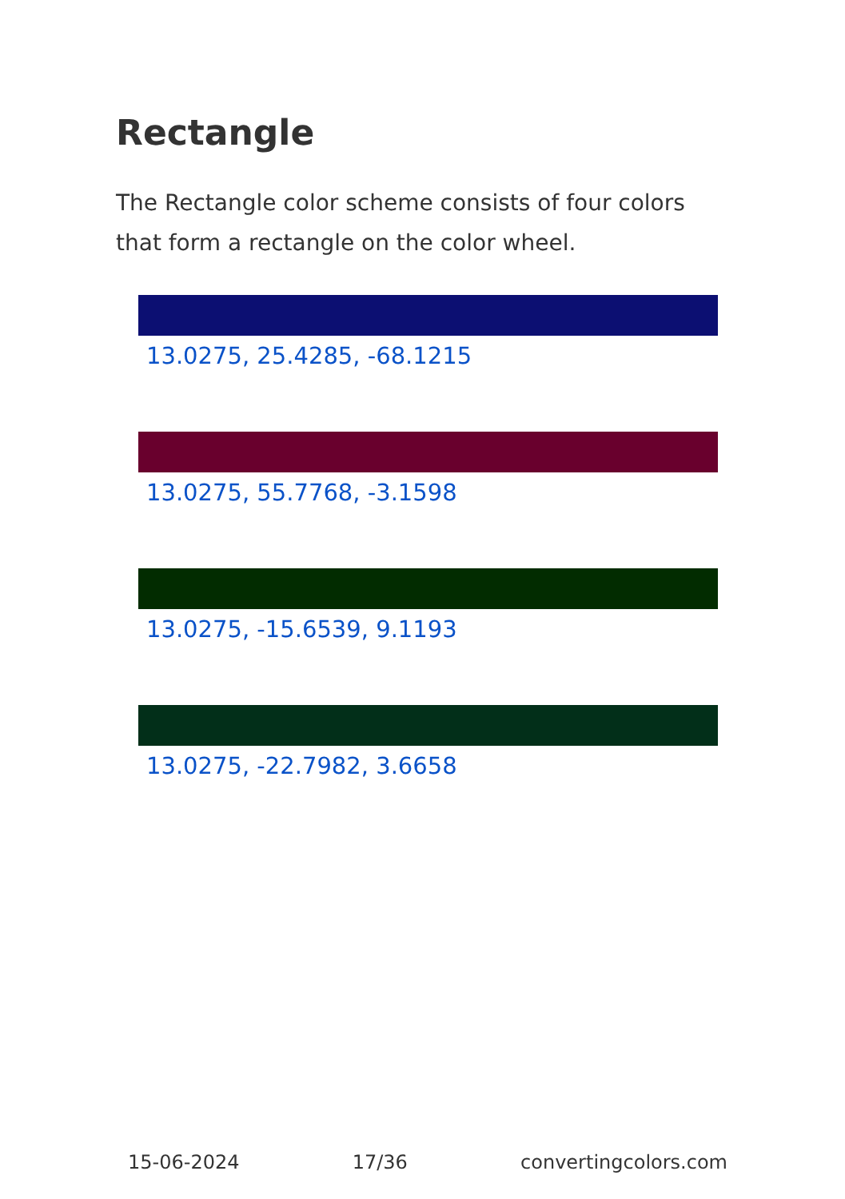Rectangle
The Rectangle color scheme consists of four colors that form a rectangle on the color wheel.
13.0275, 25.4285, -68.1215
13.0275, 55.7768, -3.1598
13.0275, -15.6539, 9.1193
13.0275, -22.7982, 3.6658
15-06-2024 17/36 convertingcolors.com